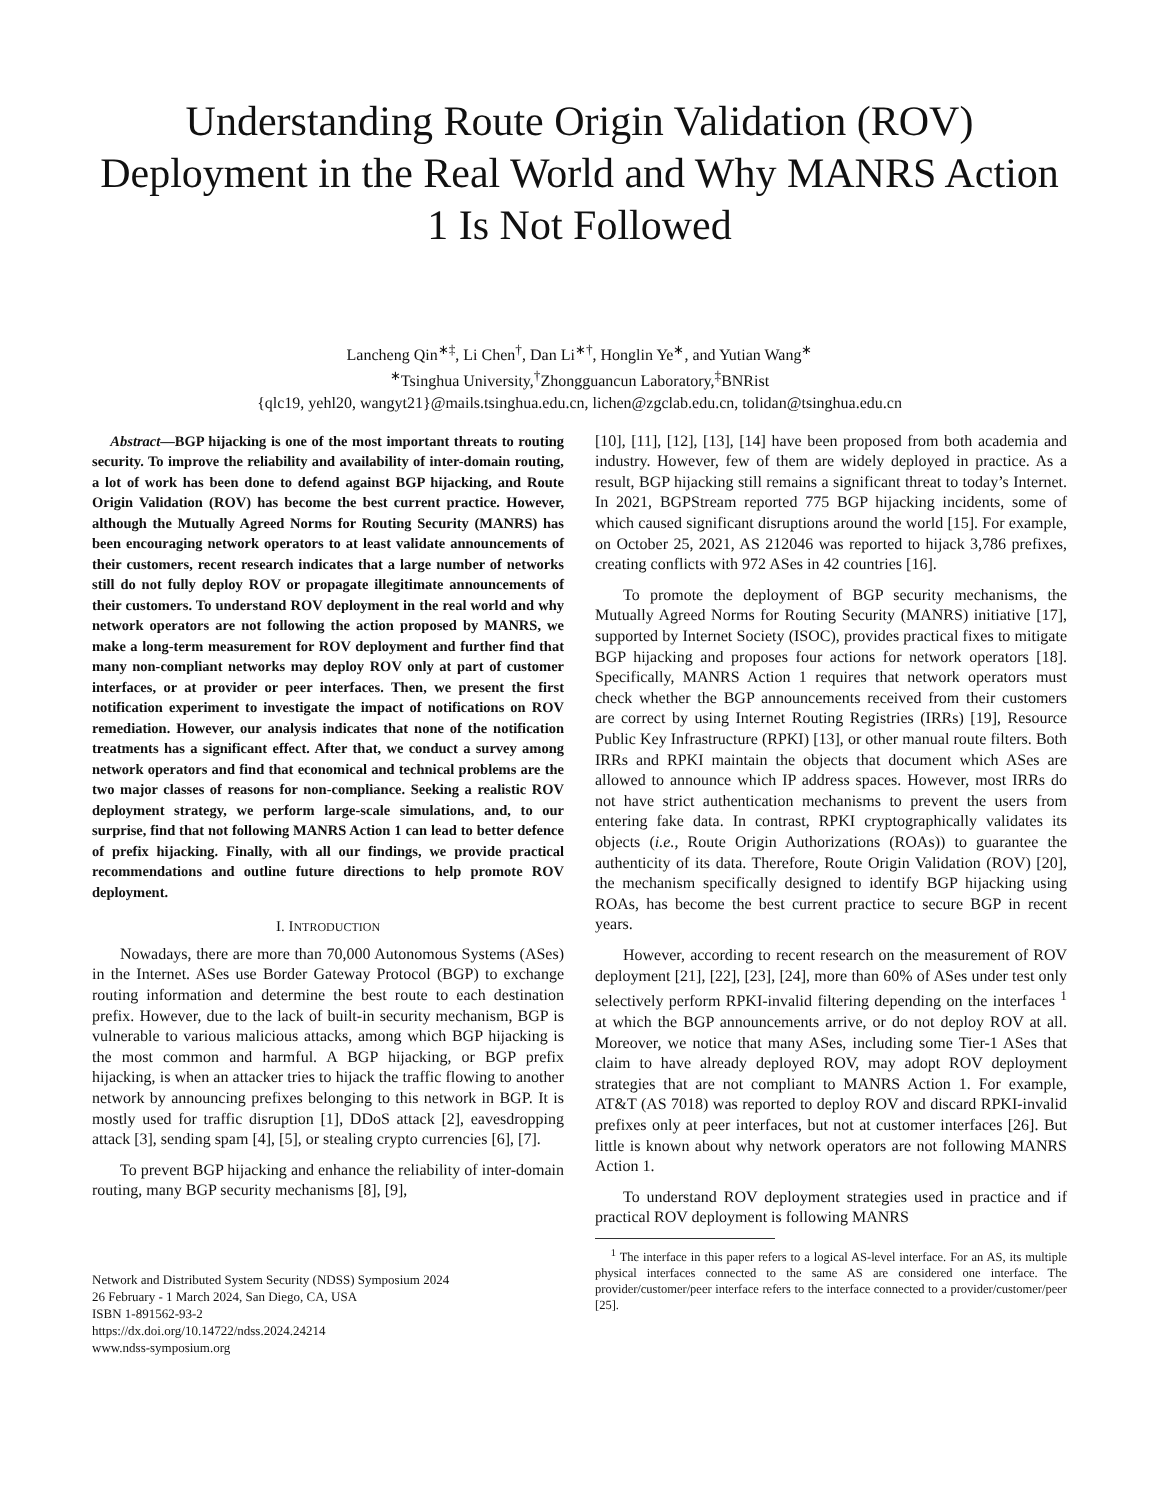Understanding Route Origin Validation (ROV) Deployment in the Real World and Why MANRS Action 1 Is Not Followed
Lancheng Qin<sup>∗‡</sup>, Li Chen<sup>†</sup>, Dan Li<sup>∗†</sup>, Honglin Ye<sup>∗</sup>, and Yutian Wang<sup>∗</sup>
<sup>∗</sup>Tsinghua University,<sup>†</sup>Zhongguancun Laboratory,<sup>‡</sup>BNRist
{qlc19, yehl20, wangyt21}@mails.tsinghua.edu.cn, lichen@zgclab.edu.cn, tolidan@tsinghua.edu.cn
Abstract—BGP hijacking is one of the most important threats to routing security. To improve the reliability and availability of inter-domain routing, a lot of work has been done to defend against BGP hijacking, and Route Origin Validation (ROV) has become the best current practice. However, although the Mutually Agreed Norms for Routing Security (MANRS) has been encouraging network operators to at least validate announcements of their customers, recent research indicates that a large number of networks still do not fully deploy ROV or propagate illegitimate announcements of their customers. To understand ROV deployment in the real world and why network operators are not following the action proposed by MANRS, we make a long-term measurement for ROV deployment and further find that many non-compliant networks may deploy ROV only at part of customer interfaces, or at provider or peer interfaces. Then, we present the first notification experiment to investigate the impact of notifications on ROV remediation. However, our analysis indicates that none of the notification treatments has a significant effect. After that, we conduct a survey among network operators and find that economical and technical problems are the two major classes of reasons for non-compliance. Seeking a realistic ROV deployment strategy, we perform large-scale simulations, and, to our surprise, find that not following MANRS Action 1 can lead to better defence of prefix hijacking. Finally, with all our findings, we provide practical recommendations and outline future directions to help promote ROV deployment.
I. INTRODUCTION
Nowadays, there are more than 70,000 Autonomous Systems (ASes) in the Internet. ASes use Border Gateway Protocol (BGP) to exchange routing information and determine the best route to each destination prefix. However, due to the lack of built-in security mechanism, BGP is vulnerable to various malicious attacks, among which BGP hijacking is the most common and harmful. A BGP hijacking, or BGP prefix hijacking, is when an attacker tries to hijack the traffic flowing to another network by announcing prefixes belonging to this network in BGP. It is mostly used for traffic disruption [1], DDoS attack [2], eavesdropping attack [3], sending spam [4], [5], or stealing crypto currencies [6], [7].
To prevent BGP hijacking and enhance the reliability of inter-domain routing, many BGP security mechanisms [8], [9],
Network and Distributed System Security (NDSS) Symposium 2024
26 February - 1 March 2024, San Diego, CA, USA
ISBN 1-891562-93-2
https://dx.doi.org/10.14722/ndss.2024.24214
www.ndss-symposium.org
[10], [11], [12], [13], [14] have been proposed from both academia and industry. However, few of them are widely deployed in practice. As a result, BGP hijacking still remains a significant threat to today’s Internet. In 2021, BGPStream reported 775 BGP hijacking incidents, some of which caused significant disruptions around the world [15]. For example, on October 25, 2021, AS 212046 was reported to hijack 3,786 prefixes, creating conflicts with 972 ASes in 42 countries [16].
To promote the deployment of BGP security mechanisms, the Mutually Agreed Norms for Routing Security (MANRS) initiative [17], supported by Internet Society (ISOC), provides practical fixes to mitigate BGP hijacking and proposes four actions for network operators [18]. Specifically, MANRS Action 1 requires that network operators must check whether the BGP announcements received from their customers are correct by using Internet Routing Registries (IRRs) [19], Resource Public Key Infrastructure (RPKI) [13], or other manual route filters. Both IRRs and RPKI maintain the objects that document which ASes are allowed to announce which IP address spaces. However, most IRRs do not have strict authentication mechanisms to prevent the users from entering fake data. In contrast, RPKI cryptographically validates its objects (i.e., Route Origin Authorizations (ROAs)) to guarantee the authenticity of its data. Therefore, Route Origin Validation (ROV) [20], the mechanism specifically designed to identify BGP hijacking using ROAs, has become the best current practice to secure BGP in recent years.
However, according to recent research on the measurement of ROV deployment [21], [22], [23], [24], more than 60% of ASes under test only selectively perform RPKI-invalid filtering depending on the interfaces <sup>1</sup> at which the BGP announcements arrive, or do not deploy ROV at all. Moreover, we notice that many ASes, including some Tier-1 ASes that claim to have already deployed ROV, may adopt ROV deployment strategies that are not compliant to MANRS Action 1. For example, AT&T (AS 7018) was reported to deploy ROV and discard RPKI-invalid prefixes only at peer interfaces, but not at customer interfaces [26]. But little is known about why network operators are not following MANRS Action 1.
To understand ROV deployment strategies used in practice and if practical ROV deployment is following MANRS
<sup>1</sup> The interface in this paper refers to a logical AS-level interface. For an AS, its multiple physical interfaces connected to the same AS are considered one interface. The provider/customer/peer interface refers to the interface connected to a provider/customer/peer [25].